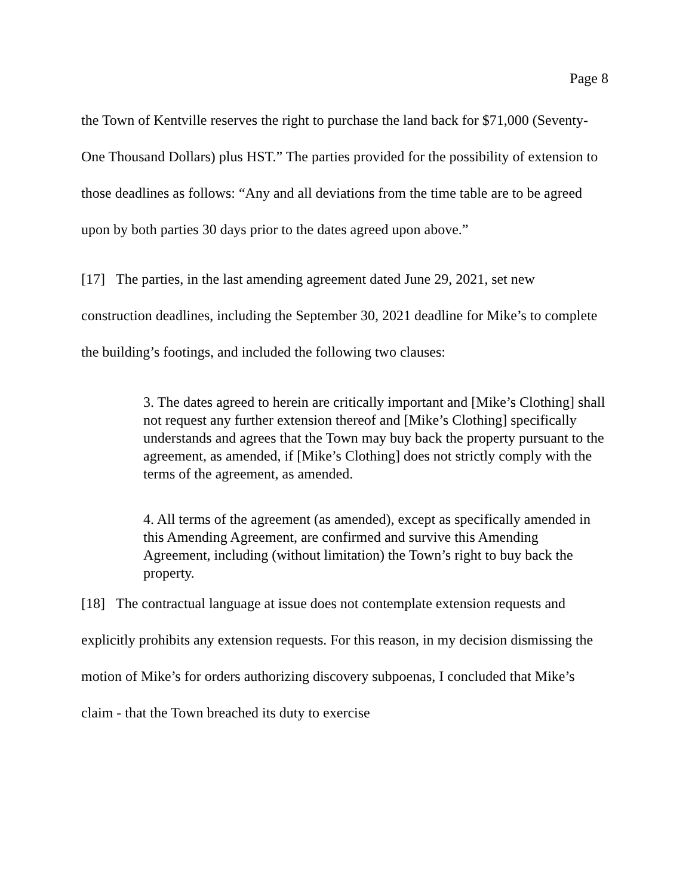Page 8
the Town of Kentville reserves the right to purchase the land back for $71,000 (Seventy-One Thousand Dollars) plus HST.” The parties provided for the possibility of extension to those deadlines as follows: “Any and all deviations from the time table are to be agreed upon by both parties 30 days prior to the dates agreed upon above.”
[17] The parties, in the last amending agreement dated June 29, 2021, set new construction deadlines, including the September 30, 2021 deadline for Mike’s to complete the building’s footings, and included the following two clauses:
3. The dates agreed to herein are critically important and [Mike’s Clothing] shall not request any further extension thereof and [Mike’s Clothing] specifically understands and agrees that the Town may buy back the property pursuant to the agreement, as amended, if [Mike’s Clothing] does not strictly comply with the terms of the agreement, as amended.
4. All terms of the agreement (as amended), except as specifically amended in this Amending Agreement, are confirmed and survive this Amending Agreement, including (without limitation) the Town’s right to buy back the property.
[18] The contractual language at issue does not contemplate extension requests and explicitly prohibits any extension requests. For this reason, in my decision dismissing the motion of Mike’s for orders authorizing discovery subpoenas, I concluded that Mike’s claim - that the Town breached its duty to exercise